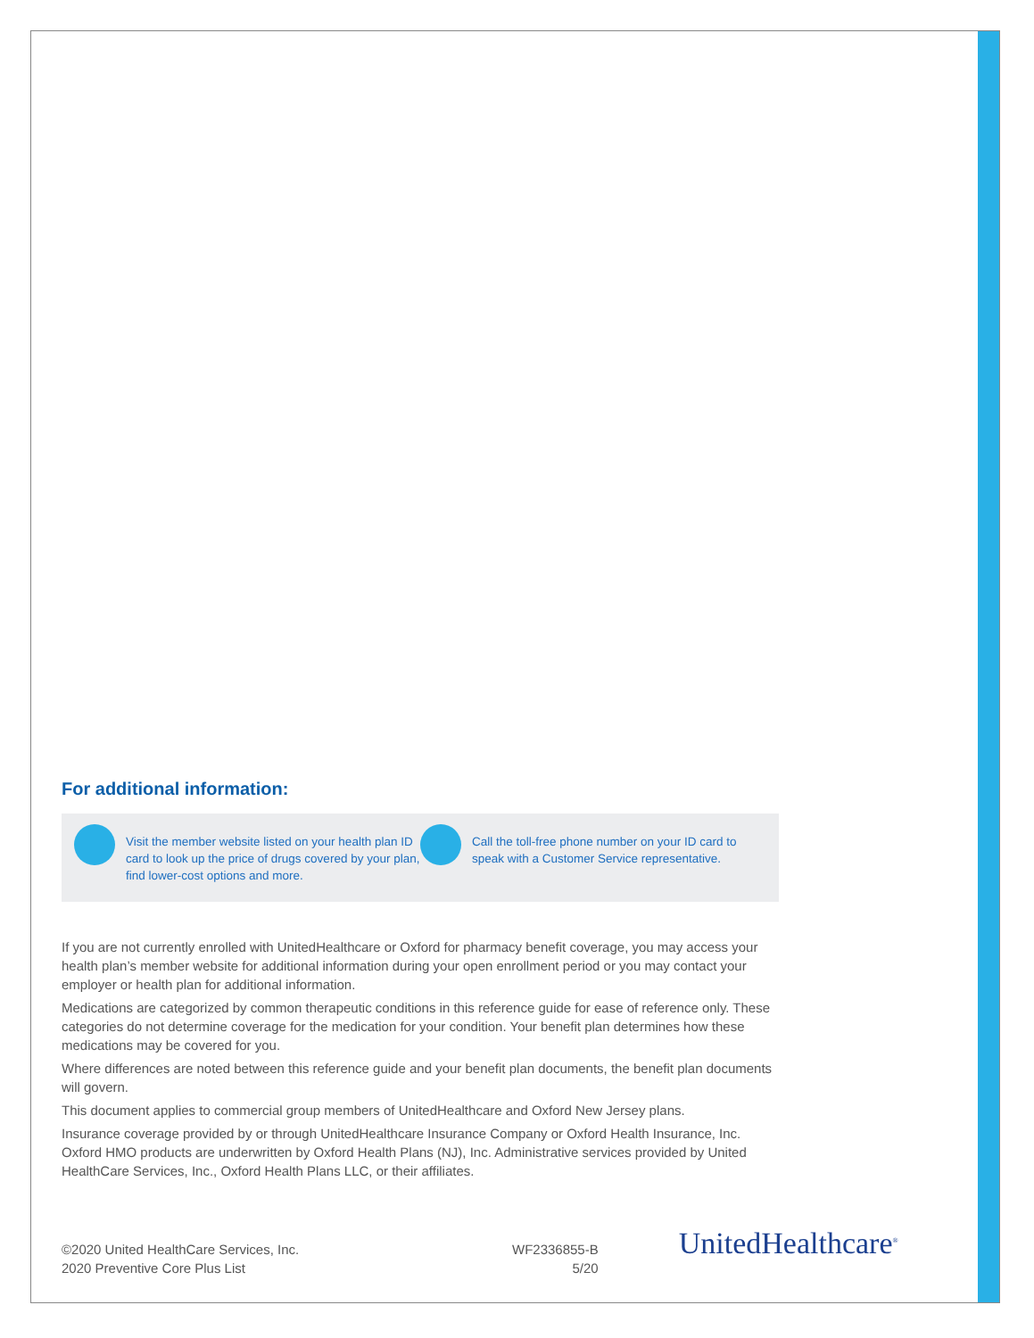For additional information:
Visit the member website listed on your health plan ID card to look up the price of drugs covered by your plan, find lower-cost options and more.
Call the toll-free phone number on your ID card to speak with a Customer Service representative.
If you are not currently enrolled with UnitedHealthcare or Oxford for pharmacy benefit coverage, you may access your health plan’s member website for additional information during your open enrollment period or you may contact your employer or health plan for additional information.
Medications are categorized by common therapeutic conditions in this reference guide for ease of reference only. These categories do not determine coverage for the medication for your condition. Your benefit plan determines how these medications may be covered for you.
Where differences are noted between this reference guide and your benefit plan documents, the benefit plan documents will govern.
This document applies to commercial group members of UnitedHealthcare and Oxford New Jersey plans.
Insurance coverage provided by or through UnitedHealthcare Insurance Company or Oxford Health Insurance, Inc. Oxford HMO products are underwritten by Oxford Health Plans (NJ), Inc. Administrative services provided by United HealthCare Services, Inc., Oxford Health Plans LLC, or their affiliates.
©2020 United HealthCare Services, Inc.
2020 Preventive Core Plus List
WF2336855-B
5/20
UnitedHealthcare<sup>®</sup>